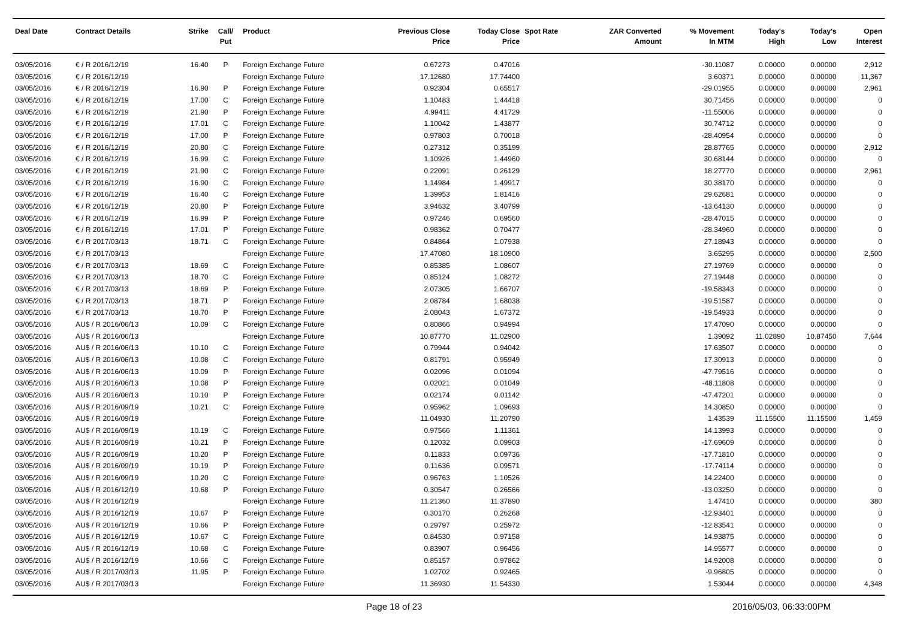| Deal Date | Contract Details | Strike | Call/ Put | Product | Previous Close Price | Today Close Price | Spot Rate | ZAR Converted Amount | % Movement In MTM | Today's High | Today's Low | Open Interest |
| --- | --- | --- | --- | --- | --- | --- | --- | --- | --- | --- | --- | --- |
| 03/05/2016 | € / R 2016/12/19 | 16.40 | P | Foreign Exchange Future | 0.67273 | 0.47016 | | | -30.11087 | 0.00000 | 0.00000 | 2,912 |
| 03/05/2016 | € / R 2016/12/19 | | | Foreign Exchange Future | 17.12680 | 17.74400 | | | 3.60371 | 0.00000 | 0.00000 | 11,367 |
| 03/05/2016 | € / R 2016/12/19 | 16.90 | P | Foreign Exchange Future | 0.92304 | 0.65517 | | | -29.01955 | 0.00000 | 0.00000 | 2,961 |
| 03/05/2016 | € / R 2016/12/19 | 17.00 | C | Foreign Exchange Future | 1.10483 | 1.44418 | | | 30.71456 | 0.00000 | 0.00000 | 0 |
| 03/05/2016 | € / R 2016/12/19 | 21.90 | P | Foreign Exchange Future | 4.99411 | 4.41729 | | | -11.55006 | 0.00000 | 0.00000 | 0 |
| 03/05/2016 | € / R 2016/12/19 | 17.01 | C | Foreign Exchange Future | 1.10042 | 1.43877 | | | 30.74712 | 0.00000 | 0.00000 | 0 |
| 03/05/2016 | € / R 2016/12/19 | 17.00 | P | Foreign Exchange Future | 0.97803 | 0.70018 | | | -28.40954 | 0.00000 | 0.00000 | 0 |
| 03/05/2016 | € / R 2016/12/19 | 20.80 | C | Foreign Exchange Future | 0.27312 | 0.35199 | | | 28.87765 | 0.00000 | 0.00000 | 2,912 |
| 03/05/2016 | € / R 2016/12/19 | 16.99 | C | Foreign Exchange Future | 1.10926 | 1.44960 | | | 30.68144 | 0.00000 | 0.00000 | 0 |
| 03/05/2016 | € / R 2016/12/19 | 21.90 | C | Foreign Exchange Future | 0.22091 | 0.26129 | | | 18.27770 | 0.00000 | 0.00000 | 2,961 |
| 03/05/2016 | € / R 2016/12/19 | 16.90 | C | Foreign Exchange Future | 1.14984 | 1.49917 | | | 30.38170 | 0.00000 | 0.00000 | 0 |
| 03/05/2016 | € / R 2016/12/19 | 16.40 | C | Foreign Exchange Future | 1.39953 | 1.81416 | | | 29.62681 | 0.00000 | 0.00000 | 0 |
| 03/05/2016 | € / R 2016/12/19 | 20.80 | P | Foreign Exchange Future | 3.94632 | 3.40799 | | | -13.64130 | 0.00000 | 0.00000 | 0 |
| 03/05/2016 | € / R 2016/12/19 | 16.99 | P | Foreign Exchange Future | 0.97246 | 0.69560 | | | -28.47015 | 0.00000 | 0.00000 | 0 |
| 03/05/2016 | € / R 2016/12/19 | 17.01 | P | Foreign Exchange Future | 0.98362 | 0.70477 | | | -28.34960 | 0.00000 | 0.00000 | 0 |
| 03/05/2016 | € / R 2017/03/13 | 18.71 | C | Foreign Exchange Future | 0.84864 | 1.07938 | | | 27.18943 | 0.00000 | 0.00000 | 0 |
| 03/05/2016 | € / R 2017/03/13 | | | Foreign Exchange Future | 17.47080 | 18.10900 | | | 3.65295 | 0.00000 | 0.00000 | 2,500 |
| 03/05/2016 | € / R 2017/03/13 | 18.69 | C | Foreign Exchange Future | 0.85385 | 1.08607 | | | 27.19769 | 0.00000 | 0.00000 | 0 |
| 03/05/2016 | € / R 2017/03/13 | 18.70 | C | Foreign Exchange Future | 0.85124 | 1.08272 | | | 27.19448 | 0.00000 | 0.00000 | 0 |
| 03/05/2016 | € / R 2017/03/13 | 18.69 | P | Foreign Exchange Future | 2.07305 | 1.66707 | | | -19.58343 | 0.00000 | 0.00000 | 0 |
| 03/05/2016 | € / R 2017/03/13 | 18.71 | P | Foreign Exchange Future | 2.08784 | 1.68038 | | | -19.51587 | 0.00000 | 0.00000 | 0 |
| 03/05/2016 | € / R 2017/03/13 | 18.70 | P | Foreign Exchange Future | 2.08043 | 1.67372 | | | -19.54933 | 0.00000 | 0.00000 | 0 |
| 03/05/2016 | AU$ / R 2016/06/13 | 10.09 | C | Foreign Exchange Future | 0.80866 | 0.94994 | | | 17.47090 | 0.00000 | 0.00000 | 0 |
| 03/05/2016 | AU$ / R 2016/06/13 | | | Foreign Exchange Future | 10.87770 | 11.02900 | | | 1.39092 | 11.02890 | 10.87450 | 7,644 |
| 03/05/2016 | AU$ / R 2016/06/13 | 10.10 | C | Foreign Exchange Future | 0.79944 | 0.94042 | | | 17.63507 | 0.00000 | 0.00000 | 0 |
| 03/05/2016 | AU$ / R 2016/06/13 | 10.08 | C | Foreign Exchange Future | 0.81791 | 0.95949 | | | 17.30913 | 0.00000 | 0.00000 | 0 |
| 03/05/2016 | AU$ / R 2016/06/13 | 10.09 | P | Foreign Exchange Future | 0.02096 | 0.01094 | | | -47.79516 | 0.00000 | 0.00000 | 0 |
| 03/05/2016 | AU$ / R 2016/06/13 | 10.08 | P | Foreign Exchange Future | 0.02021 | 0.01049 | | | -48.11808 | 0.00000 | 0.00000 | 0 |
| 03/05/2016 | AU$ / R 2016/06/13 | 10.10 | P | Foreign Exchange Future | 0.02174 | 0.01142 | | | -47.47201 | 0.00000 | 0.00000 | 0 |
| 03/05/2016 | AU$ / R 2016/09/19 | 10.21 | C | Foreign Exchange Future | 0.95962 | 1.09693 | | | 14.30850 | 0.00000 | 0.00000 | 0 |
| 03/05/2016 | AU$ / R 2016/09/19 | | | Foreign Exchange Future | 11.04930 | 11.20790 | | | 1.43539 | 11.15500 | 11.15500 | 1,459 |
| 03/05/2016 | AU$ / R 2016/09/19 | 10.19 | C | Foreign Exchange Future | 0.97566 | 1.11361 | | | 14.13993 | 0.00000 | 0.00000 | 0 |
| 03/05/2016 | AU$ / R 2016/09/19 | 10.21 | P | Foreign Exchange Future | 0.12032 | 0.09903 | | | -17.69609 | 0.00000 | 0.00000 | 0 |
| 03/05/2016 | AU$ / R 2016/09/19 | 10.20 | P | Foreign Exchange Future | 0.11833 | 0.09736 | | | -17.71810 | 0.00000 | 0.00000 | 0 |
| 03/05/2016 | AU$ / R 2016/09/19 | 10.19 | P | Foreign Exchange Future | 0.11636 | 0.09571 | | | -17.74114 | 0.00000 | 0.00000 | 0 |
| 03/05/2016 | AU$ / R 2016/09/19 | 10.20 | C | Foreign Exchange Future | 0.96763 | 1.10526 | | | 14.22400 | 0.00000 | 0.00000 | 0 |
| 03/05/2016 | AU$ / R 2016/12/19 | 10.68 | P | Foreign Exchange Future | 0.30547 | 0.26566 | | | -13.03250 | 0.00000 | 0.00000 | 0 |
| 03/05/2016 | AU$ / R 2016/12/19 | | | Foreign Exchange Future | 11.21360 | 11.37890 | | | 1.47410 | 0.00000 | 0.00000 | 380 |
| 03/05/2016 | AU$ / R 2016/12/19 | 10.67 | P | Foreign Exchange Future | 0.30170 | 0.26268 | | | -12.93401 | 0.00000 | 0.00000 | 0 |
| 03/05/2016 | AU$ / R 2016/12/19 | 10.66 | P | Foreign Exchange Future | 0.29797 | 0.25972 | | | -12.83541 | 0.00000 | 0.00000 | 0 |
| 03/05/2016 | AU$ / R 2016/12/19 | 10.67 | C | Foreign Exchange Future | 0.84530 | 0.97158 | | | 14.93875 | 0.00000 | 0.00000 | 0 |
| 03/05/2016 | AU$ / R 2016/12/19 | 10.68 | C | Foreign Exchange Future | 0.83907 | 0.96456 | | | 14.95577 | 0.00000 | 0.00000 | 0 |
| 03/05/2016 | AU$ / R 2016/12/19 | 10.66 | C | Foreign Exchange Future | 0.85157 | 0.97862 | | | 14.92008 | 0.00000 | 0.00000 | 0 |
| 03/05/2016 | AU$ / R 2017/03/13 | 11.95 | P | Foreign Exchange Future | 1.02702 | 0.92465 | | | -9.96805 | 0.00000 | 0.00000 | 0 |
| 03/05/2016 | AU$ / R 2017/03/13 | | | Foreign Exchange Future | 11.36930 | 11.54330 | | | 1.53044 | 0.00000 | 0.00000 | 4,348 |
Page 18 of 23 2016/05/03, 06:33:00PM